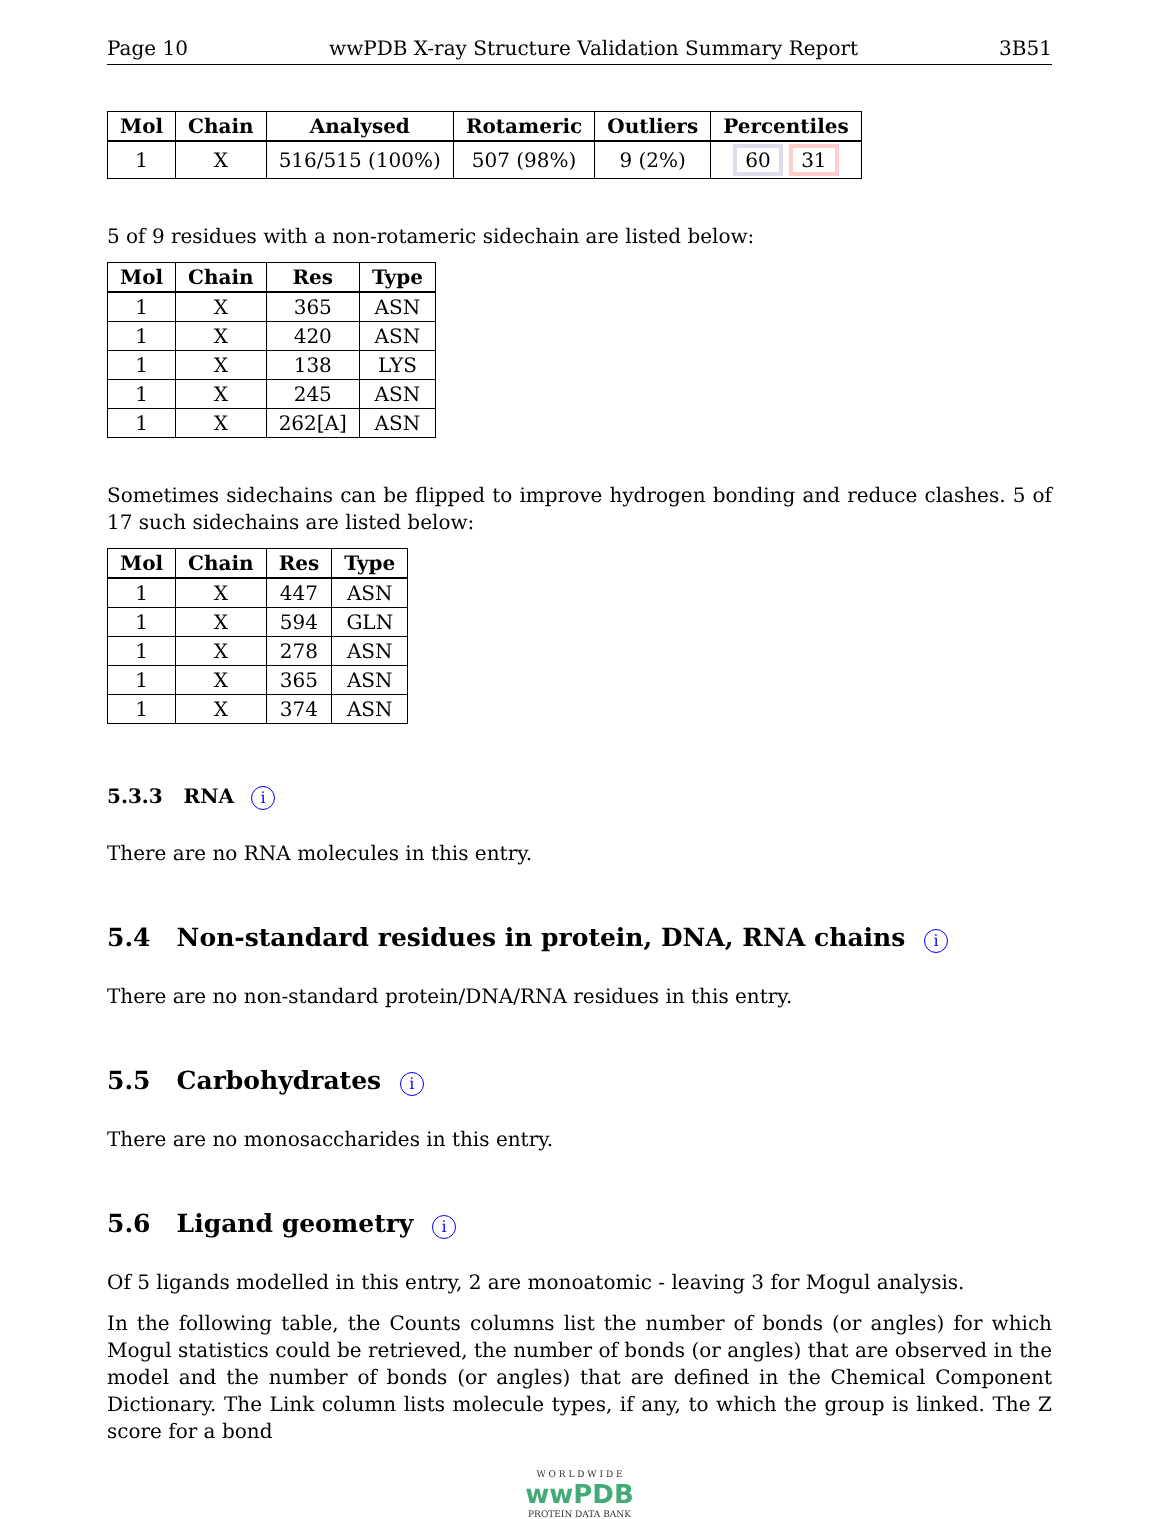Page 10 wwPDB X-ray Structure Validation Summary Report 3B51
| Mol | Chain | Analysed | Rotameric | Outliers | Percentiles |
| --- | --- | --- | --- | --- | --- |
| 1 | X | 516/515 (100%) | 507 (98%) | 9 (2%) | 60 31 |
5 of 9 residues with a non-rotameric sidechain are listed below:
| Mol | Chain | Res | Type |
| --- | --- | --- | --- |
| 1 | X | 365 | ASN |
| 1 | X | 420 | ASN |
| 1 | X | 138 | LYS |
| 1 | X | 245 | ASN |
| 1 | X | 262[A] | ASN |
Sometimes sidechains can be flipped to improve hydrogen bonding and reduce clashes. 5 of 17 such sidechains are listed below:
| Mol | Chain | Res | Type |
| --- | --- | --- | --- |
| 1 | X | 447 | ASN |
| 1 | X | 594 | GLN |
| 1 | X | 278 | ASN |
| 1 | X | 365 | ASN |
| 1 | X | 374 | ASN |
5.3.3 RNA i
There are no RNA molecules in this entry.
5.4 Non-standard residues in protein, DNA, RNA chains i
There are no non-standard protein/DNA/RNA residues in this entry.
5.5 Carbohydrates i
There are no monosaccharides in this entry.
5.6 Ligand geometry i
Of 5 ligands modelled in this entry, 2 are monoatomic - leaving 3 for Mogul analysis.
In the following table, the Counts columns list the number of bonds (or angles) for which Mogul statistics could be retrieved, the number of bonds (or angles) that are observed in the model and the number of bonds (or angles) that are defined in the Chemical Component Dictionary. The Link column lists molecule types, if any, to which the group is linked. The Z score for a bond
W O R L D W I D E
wwPDB
PROTEIN DATA BANK